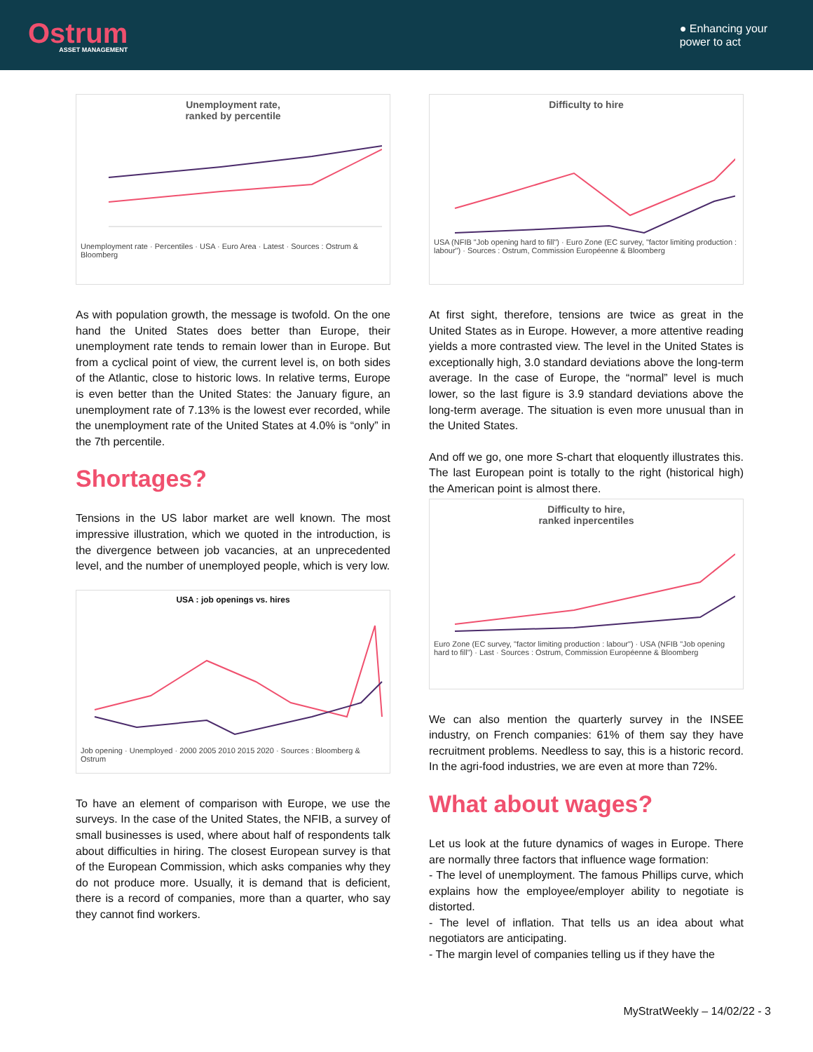Ostrum
ASSET MANAGEMENT
● Enhancing your
power to act
Unemployment rate,
ranked by percentile
Unemployment rate · Percentiles · USA · Euro Area · Latest · Sources : Ostrum & Bloomberg
As with population growth, the message is twofold. On the one hand the United States does better than Europe, their unemployment rate tends to remain lower than in Europe. But from a cyclical point of view, the current level is, on both sides of the Atlantic, close to historic lows. In relative terms, Europe is even better than the United States: the January figure, an unemployment rate of 7.13% is the lowest ever recorded, while the unemployment rate of the United States at 4.0% is “only” in the 7th percentile.
Shortages?
Tensions in the US labor market are well known. The most impressive illustration, which we quoted in the introduction, is the divergence between job vacancies, at an unprecedented level, and the number of unemployed people, which is very low.
USA : job openings vs. hires
Job opening · Unemployed · 2000 2005 2010 2015 2020 · Sources : Bloomberg & Ostrum
To have an element of comparison with Europe, we use the surveys. In the case of the United States, the NFIB, a survey of small businesses is used, where about half of respondents talk about difficulties in hiring. The closest European survey is that of the European Commission, which asks companies why they do not produce more. Usually, it is demand that is deficient, there is a record of companies, more than a quarter, who say they cannot find workers.
Difficulty to hire
USA (NFIB "Job opening hard to fill") · Euro Zone (EC survey, "factor limiting production : labour") · Sources : Ostrum, Commission Européenne & Bloomberg
At first sight, therefore, tensions are twice as great in the United States as in Europe. However, a more attentive reading yields a more contrasted view. The level in the United States is exceptionally high, 3.0 standard deviations above the long-term average. In the case of Europe, the “normal” level is much lower, so the last figure is 3.9 standard deviations above the long-term average. The situation is even more unusual than in the United States.
And off we go, one more S-chart that eloquently illustrates this. The last European point is totally to the right (historical high) the American point is almost there.
Difficulty to hire,
ranked inpercentiles
Euro Zone (EC survey, "factor limiting production : labour") · USA (NFIB "Job opening hard to fill") · Last · Sources : Ostrum, Commission Européenne & Bloomberg
We can also mention the quarterly survey in the INSEE industry, on French companies: 61% of them say they have recruitment problems. Needless to say, this is a historic record. In the agri-food industries, we are even at more than 72%.
What about wages?
Let us look at the future dynamics of wages in Europe. There are normally three factors that influence wage formation:
- The level of unemployment. The famous Phillips curve, which explains how the employee/employer ability to negotiate is distorted.
- The level of inflation. That tells us an idea about what negotiators are anticipating.
- The margin level of companies telling us if they have the
MyStratWeekly – 14/02/22 - 3